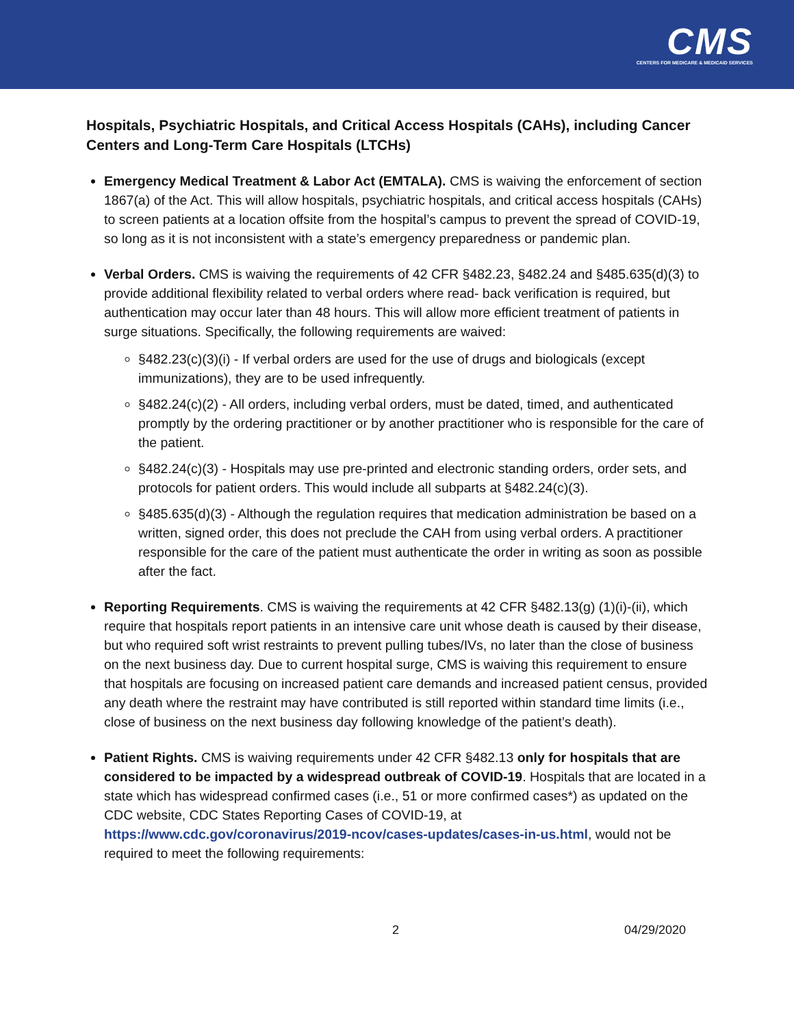CMS
CENTERS FOR MEDICARE & MEDICAID SERVICES
Hospitals, Psychiatric Hospitals, and Critical Access Hospitals (CAHs), including Cancer Centers and Long-Term Care Hospitals (LTCHs)
Emergency Medical Treatment & Labor Act (EMTALA). CMS is waiving the enforcement of section 1867(a) of the Act. This will allow hospitals, psychiatric hospitals, and critical access hospitals (CAHs) to screen patients at a location offsite from the hospital’s campus to prevent the spread of COVID-19, so long as it is not inconsistent with a state’s emergency preparedness or pandemic plan.
Verbal Orders. CMS is waiving the requirements of 42 CFR §482.23, §482.24 and §485.635(d)(3) to provide additional flexibility related to verbal orders where read- back verification is required, but authentication may occur later than 48 hours. This will allow more efficient treatment of patients in surge situations. Specifically, the following requirements are waived:
§482.23(c)(3)(i) - If verbal orders are used for the use of drugs and biologicals (except immunizations), they are to be used infrequently.
§482.24(c)(2) - All orders, including verbal orders, must be dated, timed, and authenticated promptly by the ordering practitioner or by another practitioner who is responsible for the care of the patient.
§482.24(c)(3) - Hospitals may use pre-printed and electronic standing orders, order sets, and protocols for patient orders. This would include all subparts at §482.24(c)(3).
§485.635(d)(3) - Although the regulation requires that medication administration be based on a written, signed order, this does not preclude the CAH from using verbal orders. A practitioner responsible for the care of the patient must authenticate the order in writing as soon as possible after the fact.
Reporting Requirements. CMS is waiving the requirements at 42 CFR §482.13(g) (1)(i)-(ii), which require that hospitals report patients in an intensive care unit whose death is caused by their disease, but who required soft wrist restraints to prevent pulling tubes/IVs, no later than the close of business on the next business day. Due to current hospital surge, CMS is waiving this requirement to ensure that hospitals are focusing on increased patient care demands and increased patient census, provided any death where the restraint may have contributed is still reported within standard time limits (i.e., close of business on the next business day following knowledge of the patient’s death).
Patient Rights. CMS is waiving requirements under 42 CFR §482.13 only for hospitals that are considered to be impacted by a widespread outbreak of COVID-19. Hospitals that are located in a state which has widespread confirmed cases (i.e., 51 or more confirmed cases*) as updated on the CDC website, CDC States Reporting Cases of COVID-19, at https://www.cdc.gov/coronavirus/2019-ncov/cases-updates/cases-in-us.html, would not be required to meet the following requirements:
2 04/29/2020